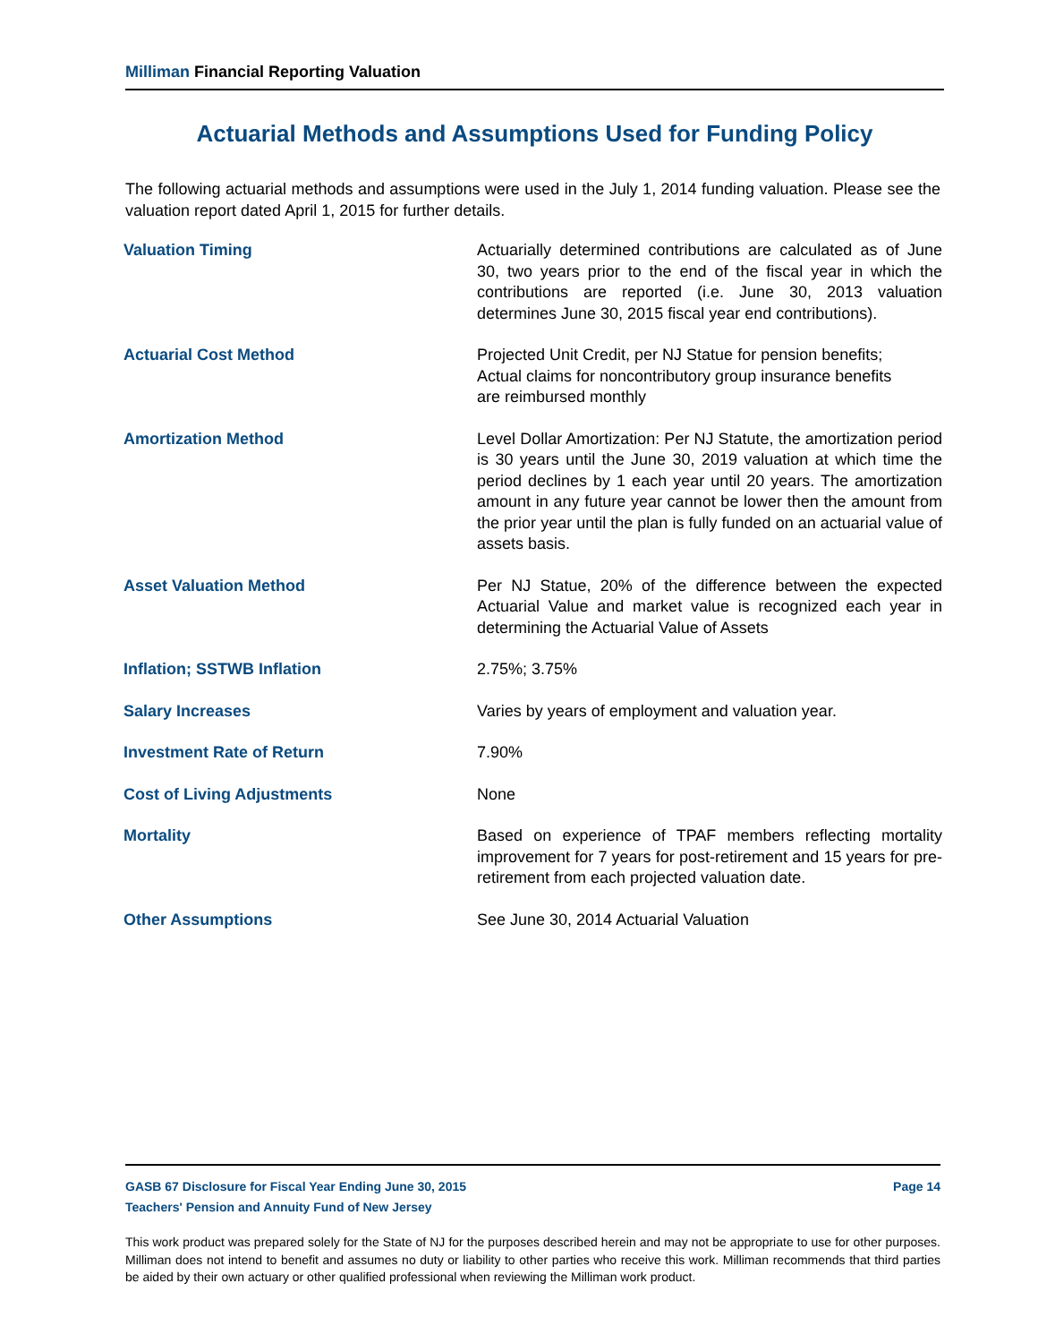Milliman Financial Reporting Valuation
Actuarial Methods and Assumptions Used for Funding Policy
The following actuarial methods and assumptions were used in the July 1, 2014 funding valuation. Please see the valuation report dated April 1, 2015 for further details.
| Valuation Timing | Actuarially determined contributions are calculated as of June 30, two years prior to the end of the fiscal year in which the contributions are reported (i.e. June 30, 2013 valuation determines June 30, 2015 fiscal year end contributions). |
| Actuarial Cost Method | Projected Unit Credit, per NJ Statue for pension benefits; Actual claims for noncontributory group insurance benefits are reimbursed monthly |
| Amortization Method | Level Dollar Amortization: Per NJ Statute, the amortization period is 30 years until the June 30, 2019 valuation at which time the period declines by 1 each year until 20 years. The amortization amount in any future year cannot be lower then the amount from the prior year until the plan is fully funded on an actuarial value of assets basis. |
| Asset Valuation Method | Per NJ Statue, 20% of the difference between the expected Actuarial Value and market value is recognized each year in determining the Actuarial Value of Assets |
| Inflation; SSTWB Inflation | 2.75%; 3.75% |
| Salary Increases | Varies by years of employment and valuation year. |
| Investment Rate of Return | 7.90% |
| Cost of Living Adjustments | None |
| Mortality | Based on experience of TPAF members reflecting mortality improvement for 7 years for post-retirement and 15 years for pre-retirement from each projected valuation date. |
| Other Assumptions | See June 30, 2014 Actuarial Valuation |
GASB 67 Disclosure for Fiscal Year Ending June 30, 2015 Page 14
Teachers' Pension and Annuity Fund of New Jersey
This work product was prepared solely for the State of NJ for the purposes described herein and may not be appropriate to use for other purposes. Milliman does not intend to benefit and assumes no duty or liability to other parties who receive this work. Milliman recommends that third parties be aided by their own actuary or other qualified professional when reviewing the Milliman work product.